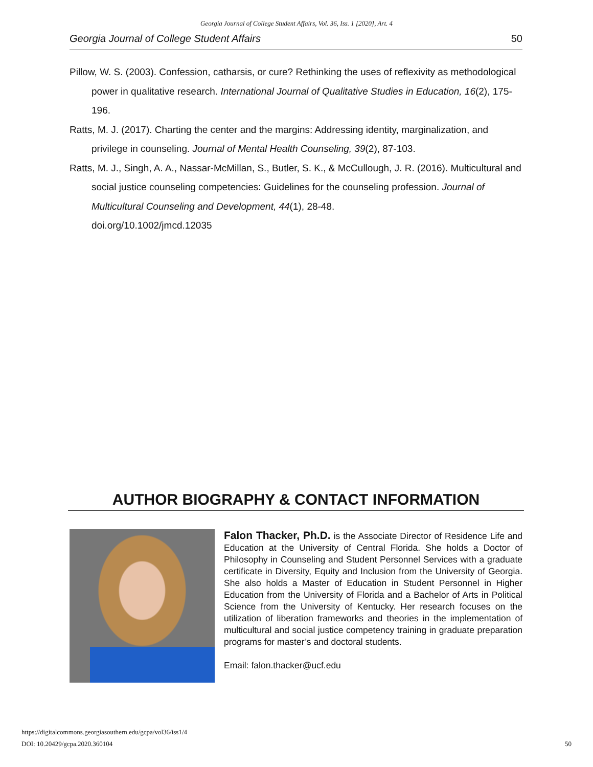Georgia Journal of College Student Affairs, Vol. 36, Iss. 1 [2020], Art. 4
Georgia Journal of College Student Affairs 50
Pillow, W. S. (2003). Confession, catharsis, or cure? Rethinking the uses of reflexivity as methodological power in qualitative research. International Journal of Qualitative Studies in Education, 16(2), 175-196.
Ratts, M. J. (2017). Charting the center and the margins: Addressing identity, marginalization, and privilege in counseling. Journal of Mental Health Counseling, 39(2), 87-103.
Ratts, M. J., Singh, A. A., Nassar-McMillan, S., Butler, S. K., & McCullough, J. R. (2016). Multicultural and social justice counseling competencies: Guidelines for the counseling profession. Journal of Multicultural Counseling and Development, 44(1), 28-48.
doi.org/10.1002/jmcd.12035
AUTHOR BIOGRAPHY & CONTACT INFORMATION
Falon Thacker, Ph.D. is the Associate Director of Residence Life and Education at the University of Central Florida. She holds a Doctor of Philosophy in Counseling and Student Personnel Services with a graduate certificate in Diversity, Equity and Inclusion from the University of Georgia. She also holds a Master of Education in Student Personnel in Higher Education from the University of Florida and a Bachelor of Arts in Political Science from the University of Kentucky. Her research focuses on the utilization of liberation frameworks and theories in the implementation of multicultural and social justice competency training in graduate preparation programs for master’s and doctoral students.
Email: falon.thacker@ucf.edu
https://digitalcommons.georgiasouthern.edu/gcpa/vol36/iss1/4
DOI: 10.20429/gcpa.2020.360104
50